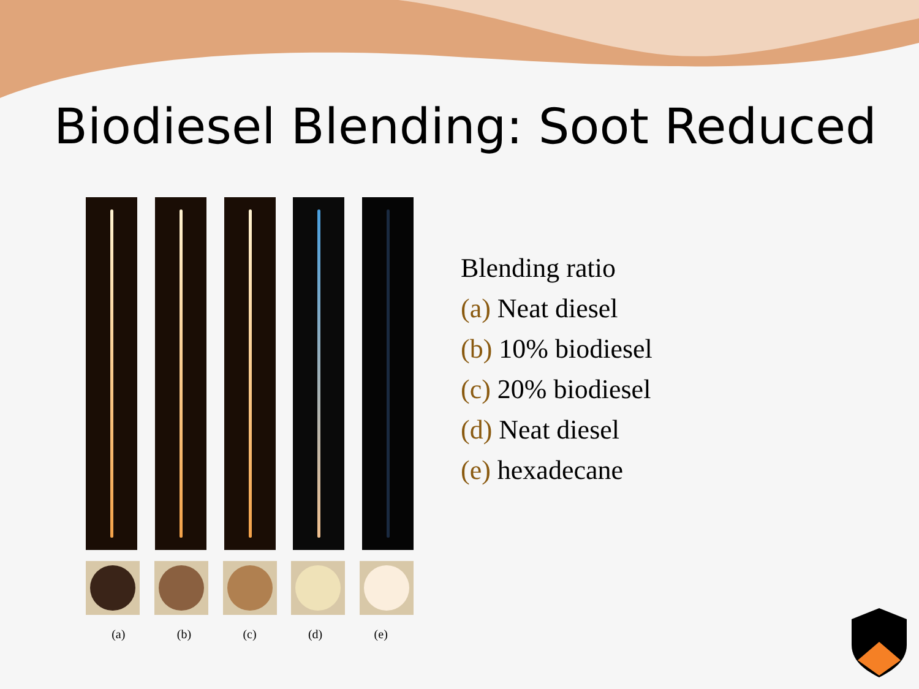Biodiesel Blending: Soot Reduced
(a) (b) (c) (d) (e)
Blending ratio
(a) Neat diesel
(b) 10% biodiesel
(c) 20% biodiesel
(d) Neat diesel
(e) hexadecane